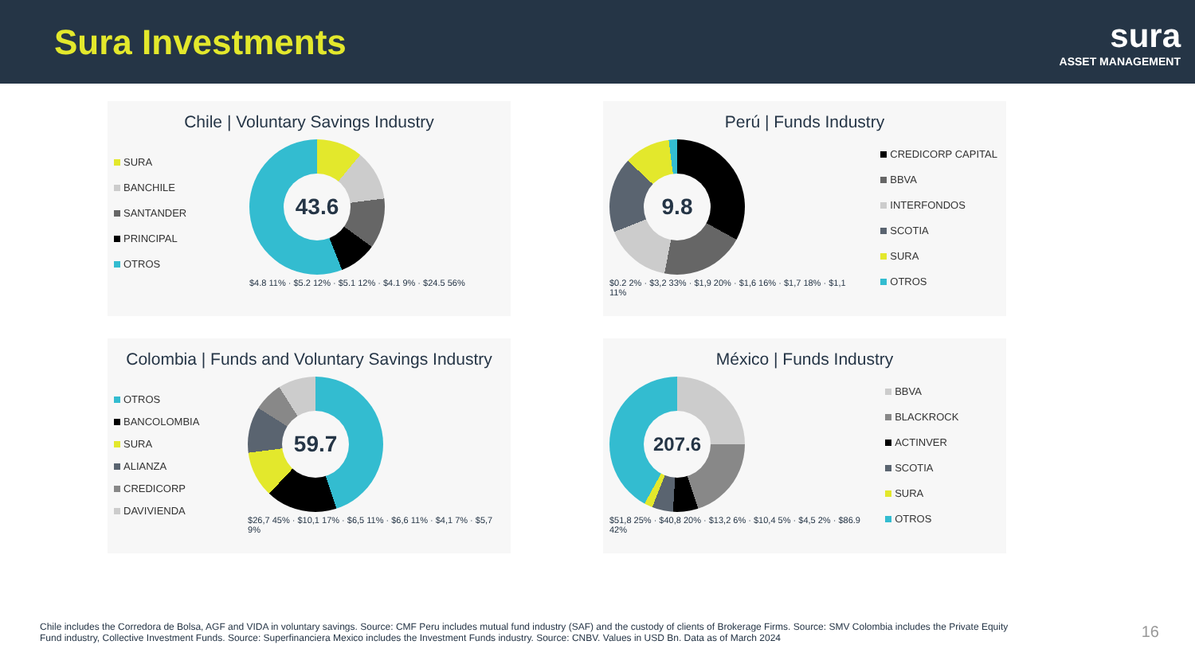Sura Investments
sura
ASSET MANAGEMENT
Chile | Voluntary Savings Industry
SURA
BANCHILE
SANTANDER
PRINCIPAL
OTROS
43.6
$4.8 11% · $5.2 12% · $5.1 12% · $4.1 9% · $24.5 56%
Perú | Funds Industry
9.8
$0.2 2% · $3,2 33% · $1,9 20% · $1,6 16% · $1,7 18% · $1,1 11%
CREDICORP CAPITAL
BBVA
INTERFONDOS
SCOTIA
SURA
OTROS
Colombia | Funds and Voluntary Savings Industry
OTROS
BANCOLOMBIA
SURA
ALIANZA
CREDICORP
DAVIVIENDA
59.7
$26,7 45% · $10,1 17% · $6,5 11% · $6,6 11% · $4,1 7% · $5,7 9%
México | Funds Industry
207.6
$51,8 25% · $40,8 20% · $13,2 6% · $10,4 5% · $4,5 2% · $86.9 42%
BBVA
BLACKROCK
ACTINVER
SCOTIA
SURA
OTROS
Chile includes the Corredora de Bolsa, AGF and VIDA in voluntary savings. Source: CMF Peru includes mutual fund industry (SAF) and the custody of clients of Brokerage Firms. Source: SMV Colombia includes the Private Equity Fund industry, Collective Investment Funds. Source: Superfinanciera Mexico includes the Investment Funds industry. Source: CNBV. Values in USD Bn. Data as of March 2024
16